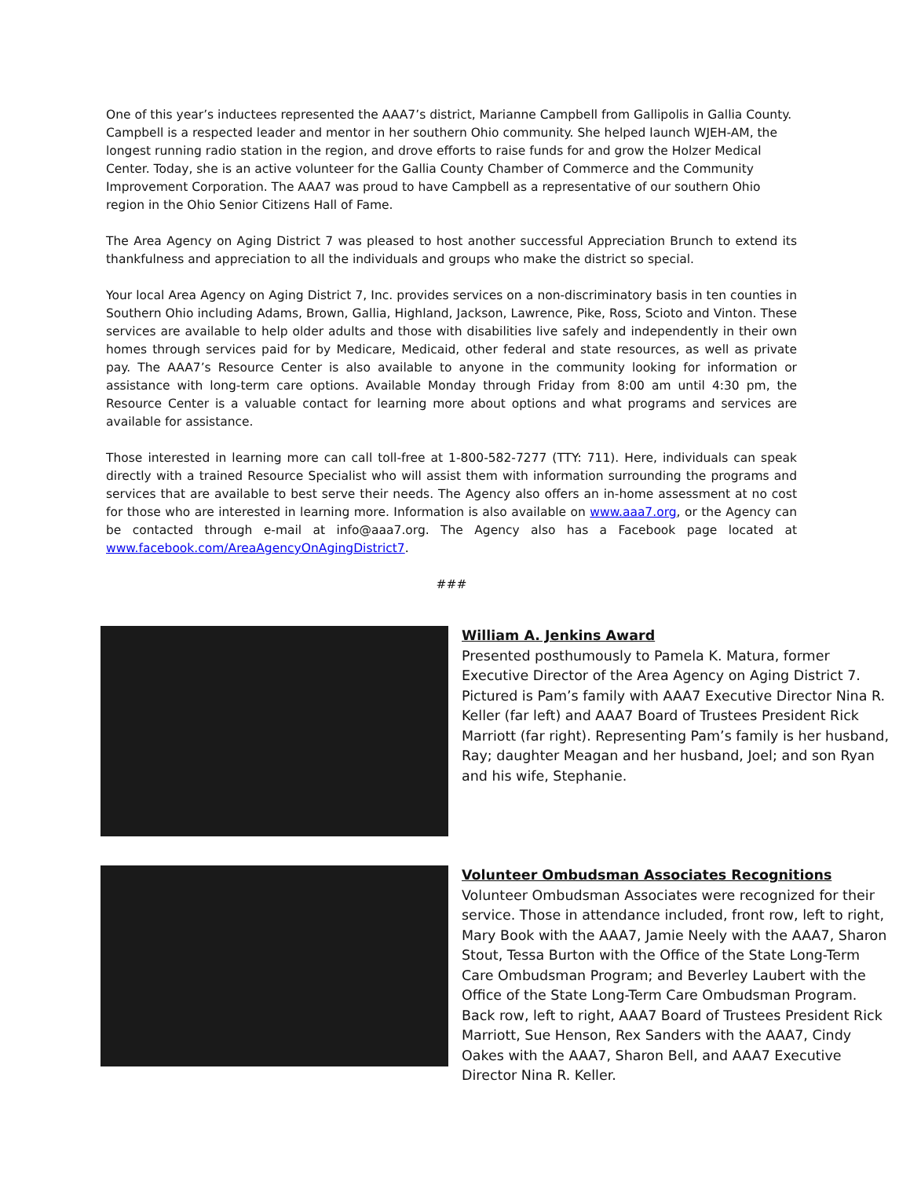One of this year’s inductees represented the AAA7’s district, Marianne Campbell from Gallipolis in Gallia County. Campbell is a respected leader and mentor in her southern Ohio community. She helped launch WJEH-AM, the longest running radio station in the region, and drove efforts to raise funds for and grow the Holzer Medical Center. Today, she is an active volunteer for the Gallia County Chamber of Commerce and the Community Improvement Corporation. The AAA7 was proud to have Campbell as a representative of our southern Ohio region in the Ohio Senior Citizens Hall of Fame.
The Area Agency on Aging District 7 was pleased to host another successful Appreciation Brunch to extend its thankfulness and appreciation to all the individuals and groups who make the district so special.
Your local Area Agency on Aging District 7, Inc. provides services on a non-discriminatory basis in ten counties in Southern Ohio including Adams, Brown, Gallia, Highland, Jackson, Lawrence, Pike, Ross, Scioto and Vinton. These services are available to help older adults and those with disabilities live safely and independently in their own homes through services paid for by Medicare, Medicaid, other federal and state resources, as well as private pay. The AAA7’s Resource Center is also available to anyone in the community looking for information or assistance with long-term care options. Available Monday through Friday from 8:00 am until 4:30 pm, the Resource Center is a valuable contact for learning more about options and what programs and services are available for assistance.
Those interested in learning more can call toll-free at 1-800-582-7277 (TTY: 711). Here, individuals can speak directly with a trained Resource Specialist who will assist them with information surrounding the programs and services that are available to best serve their needs. The Agency also offers an in-home assessment at no cost for those who are interested in learning more. Information is also available on www.aaa7.org, or the Agency can be contacted through e-mail at info@aaa7.org. The Agency also has a Facebook page located at www.facebook.com/AreaAgencyOnAgingDistrict7.
###
William A. Jenkins Award
Presented posthumously to Pamela K. Matura, former Executive Director of the Area Agency on Aging District 7. Pictured is Pam’s family with AAA7 Executive Director Nina R. Keller (far left) and AAA7 Board of Trustees President Rick Marriott (far right). Representing Pam’s family is her husband, Ray; daughter Meagan and her husband, Joel; and son Ryan and his wife, Stephanie.
Volunteer Ombudsman Associates Recognitions
Volunteer Ombudsman Associates were recognized for their service. Those in attendance included, front row, left to right, Mary Book with the AAA7, Jamie Neely with the AAA7, Sharon Stout, Tessa Burton with the Office of the State Long-Term Care Ombudsman Program; and Beverley Laubert with the Office of the State Long-Term Care Ombudsman Program. Back row, left to right, AAA7 Board of Trustees President Rick Marriott, Sue Henson, Rex Sanders with the AAA7, Cindy Oakes with the AAA7, Sharon Bell, and AAA7 Executive Director Nina R. Keller.